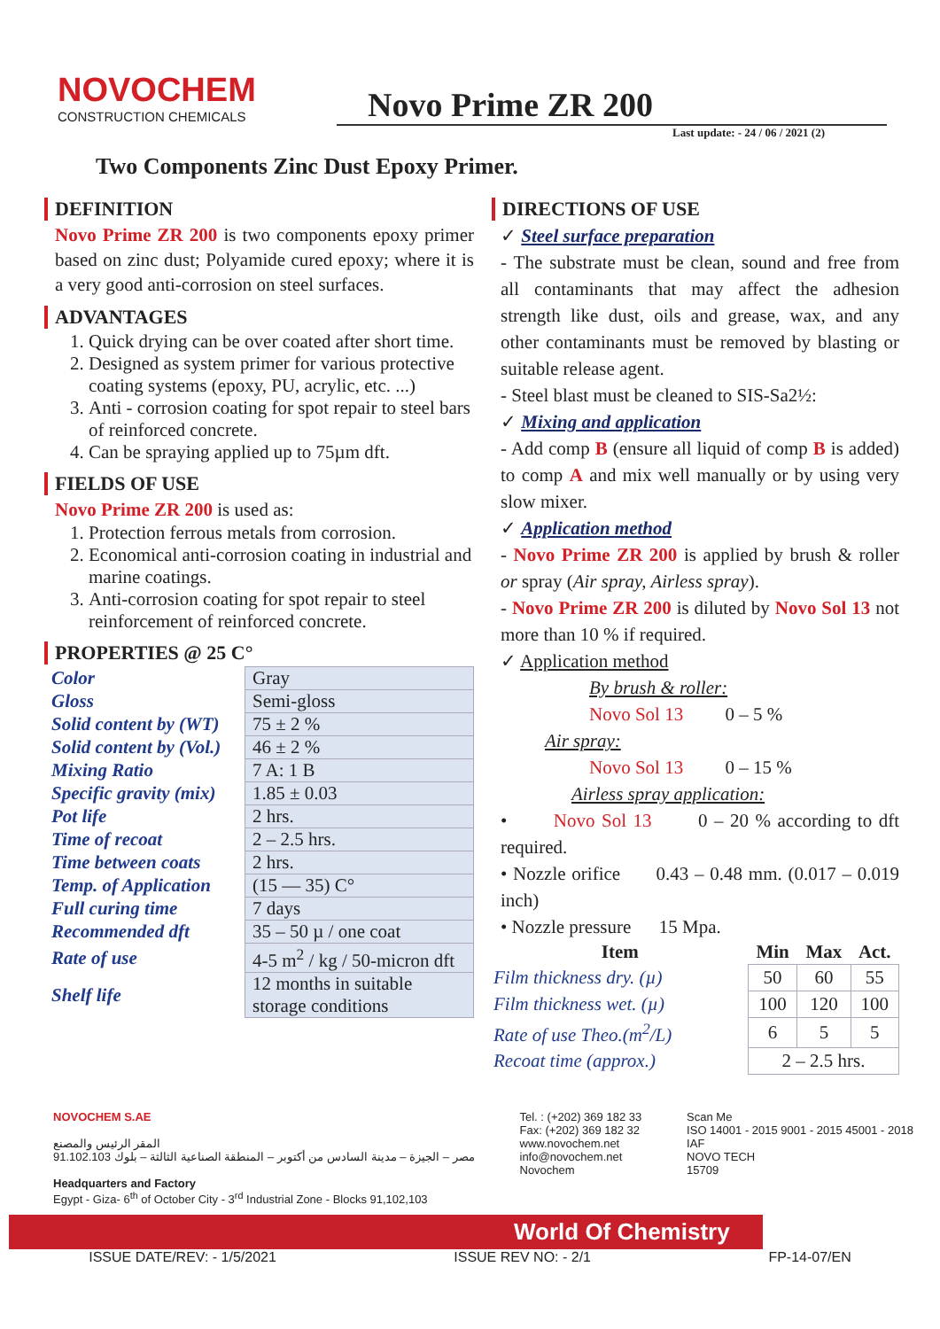NOVOCHEM
CONSTRUCTION CHEMICALS
Novo Prime ZR 200
Last update: - 24 / 06 / 2021 (2)
Two Components Zinc Dust Epoxy Primer.
DEFINITION
Novo Prime ZR 200 is two components epoxy primer based on zinc dust; Polyamide cured epoxy; where it is a very good anti-corrosion on steel surfaces.
ADVANTAGES
1. Quick drying can be over coated after short time.
2. Designed as system primer for various protective coating systems (epoxy, PU, acrylic, etc. ...)
3. Anti - corrosion coating for spot repair to steel bars of reinforced concrete.
4. Can be spraying applied up to 75µm dft.
FIELDS OF USE
Novo Prime ZR 200 is used as:
1. Protection ferrous metals from corrosion.
2. Economical anti-corrosion coating in industrial and marine coatings.
3. Anti-corrosion coating for spot repair to steel reinforcement of reinforced concrete.
PROPERTIES @ 25 C°
| Color | Gray |
| Gloss | Semi-gloss |
| Solid content by (WT) | 75 ± 2 % |
| Solid content by (Vol.) | 46 ± 2 % |
| Mixing Ratio | 7 A: 1 B |
| Specific gravity (mix) | 1.85 ± 0.03 |
| Pot life | 2 hrs. |
| Time of recoat | 2 – 2.5 hrs. |
| Time between coats | 2 hrs. |
| Temp. of Application | (15 — 35) C° |
| Full curing time | 7 days |
| Recommended dft | 35 – 50 µ / one coat |
| Rate of use | 4-5 m<sup>2</sup> / kg / 50-micron dft |
| Shelf life | 12 months in suitable storage conditions |
DIRECTIONS OF USE
✓ Steel surface preparation
- The substrate must be clean, sound and free from all contaminants that may affect the adhesion strength like dust, oils and grease, wax, and any other contaminants must be removed by blasting or suitable release agent.
- Steel blast must be cleaned to SIS-Sa2½:
✓ Mixing and application
- Add comp B (ensure all liquid of comp B is added) to comp A and mix well manually or by using very slow mixer.
✓ Application method
- Novo Prime ZR 200 is applied by brush & roller or spray (Air spray, Airless spray).
- Novo Prime ZR 200 is diluted by Novo Sol 13 not more than 10 % if required.
✓ Application method
By brush & roller:
Novo Sol 13 0 – 5 %
Air spray:
Novo Sol 13 0 – 15 %
Airless spray application:
• Novo Sol 13 0 – 20 % according to dft required.
• Nozzle orifice 0.43 – 0.48 mm. (0.017 – 0.019 inch)
• Nozzle pressure 15 Mpa.
| Item | Min | Max | Act. |
| --- | --- | --- | --- |
| Film thickness dry. (µ) | 50 | 60 | 55 |
| Film thickness wet. (µ) | 100 | 120 | 100 |
| Rate of use Theo.(m<sup>2</sup>/L) | 6 | 5 | 5 |
| Recoat time (approx.) | 2 – 2.5 hrs. | | |
NOVOCHEM S.AE
المقر الرئيس والمصنع
مصر – الجيزة – مدينة السادس من أكتوبر – المنطقة الصناعية الثالثة – بلوك 91.102.103
Headquarters and Factory
Egypt - Giza- 6<sup>th</sup> of October City - 3<sup>rd</sup> Industrial Zone - Blocks 91,102,103
Tel. : (+202) 369 182 33
Fax: (+202) 369 182 32
www.novochem.net
info@novochem.net
Novochem
Scan Me
ISO 14001 - 2015 9001 - 2015 45001 - 2018
IAF
NOVO TECH
15709
World Of Chemistry
ISSUE DATE/REV: - 1/5/2021 ISSUE REV NO: - 2/1 FP-14-07/EN